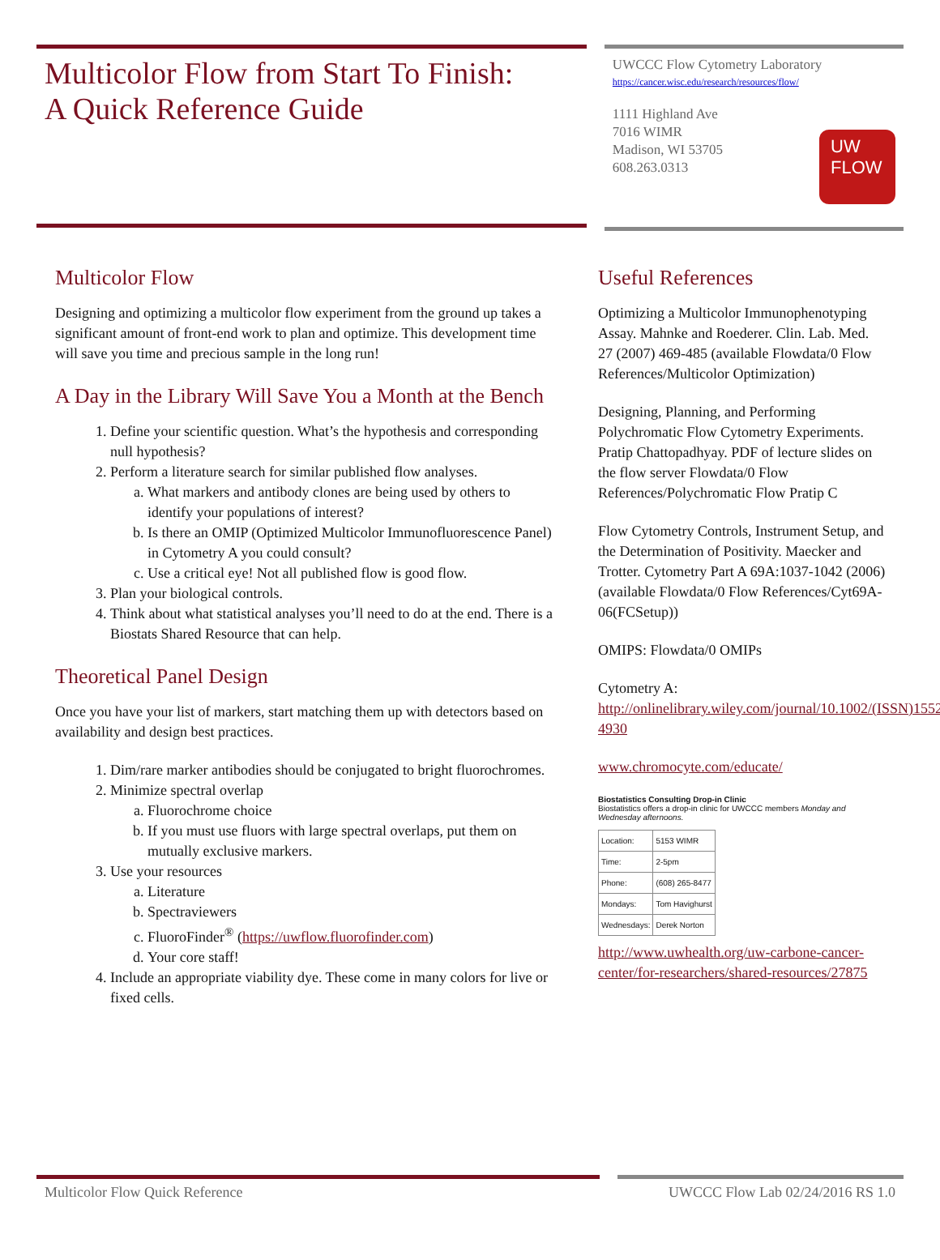Multicolor Flow from Start To Finish:
A Quick Reference Guide
UWCCC Flow Cytometry Laboratory
https://cancer.wisc.edu/research/resources/flow/
1111 Highland Ave
7016 WIMR
Madison, WI 53705
608.263.0313
UW
FLOW
Multicolor Flow
Designing and optimizing a multicolor flow experiment from the ground up takes a significant amount of front-end work to plan and optimize. This development time will save you time and precious sample in the long run!
A Day in the Library Will Save You a Month at the Bench
1. Define your scientific question. What’s the hypothesis and corresponding null hypothesis?
2. Perform a literature search for similar published flow analyses.
a. What markers and antibody clones are being used by others to identify your populations of interest?
b. Is there an OMIP (Optimized Multicolor Immunofluorescence Panel) in Cytometry A you could consult?
c. Use a critical eye! Not all published flow is good flow.
3. Plan your biological controls.
4. Think about what statistical analyses you’ll need to do at the end. There is a Biostats Shared Resource that can help.
Theoretical Panel Design
Once you have your list of markers, start matching them up with detectors based on availability and design best practices.
1. Dim/rare marker antibodies should be conjugated to bright fluorochromes.
2. Minimize spectral overlap
a. Fluorochrome choice
b. If you must use fluors with large spectral overlaps, put them on mutually exclusive markers.
3. Use your resources
a. Literature
b. Spectraviewers
c. FluoroFinder<sup>®</sup> (https://uwflow.fluorofinder.com)
d. Your core staff!
4. Include an appropriate viability dye. These come in many colors for live or fixed cells.
Useful References
Optimizing a Multicolor Immunophenotyping Assay. Mahnke and Roederer. Clin. Lab. Med. 27 (2007) 469-485 (available Flowdata/0 Flow References/Multicolor Optimization)
Designing, Planning, and Performing Polychromatic Flow Cytometry Experiments. Pratip Chattopadhyay. PDF of lecture slides on the flow server Flowdata/0 Flow References/Polychromatic Flow Pratip C
Flow Cytometry Controls, Instrument Setup, and the Determination of Positivity. Maecker and Trotter. Cytometry Part A 69A:1037-1042 (2006) (available Flowdata/0 Flow References/Cyt69A-06(FCSetup))
OMIPS: Flowdata/0 OMIPs
Cytometry A:
http://onlinelibrary.wiley.com/journal/10.1002/(ISSN)1552-4930
www.chromocyte.com/educate/
Biostatistics Consulting Drop-in Clinic
Biostatistics offers a drop-in clinic for UWCCC members Monday and Wednesday afternoons.
| Location: | 5153 WIMR |
| Time: | 2-5pm |
| Phone: | (608) 265-8477 |
| Mondays: | Tom Havighurst |
| Wednesdays: | Derek Norton |
http://www.uwhealth.org/uw-carbone-cancer-center/for-researchers/shared-resources/27875
Multicolor Flow Quick Reference UWCCC Flow Lab 02/24/2016 RS 1.0